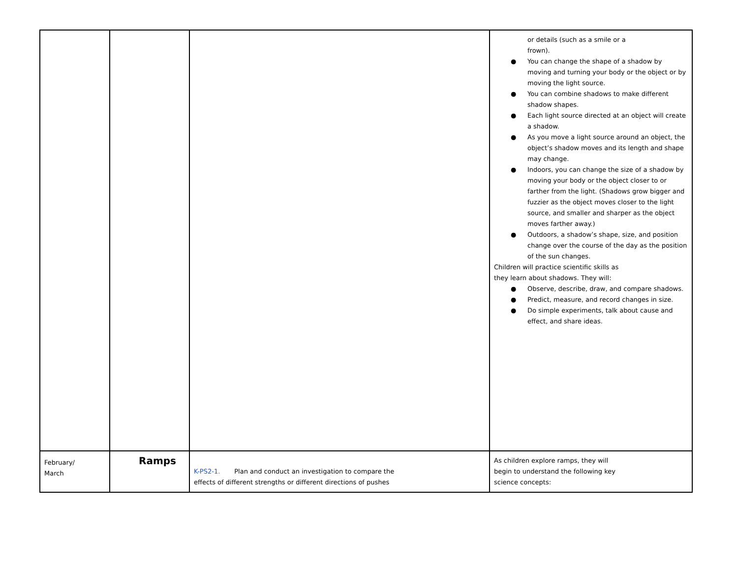| | | | or details (such as a smile or a frown). ● You can change the shape of a shadow by moving and turning your body or the object or by moving the light source. ● You can combine shadows to make different shadow shapes. ● Each light source directed at an object will create a shadow. ● As you move a light source around an object, the object’s shadow moves and its length and shape may change. ● Indoors, you can change the size of a shadow by moving your body or the object closer to or farther from the light. (Shadows grow bigger and fuzzier as the object moves closer to the light source, and smaller and sharper as the object moves farther away.) ● Outdoors, a shadow’s shape, size, and position change over the course of the day as the position of the sun changes. Children will practice scientific skills as they learn about shadows. They will: ● Observe, describe, draw, and compare shadows. ● Predict, measure, and record changes in size. ● Do simple experiments, talk about cause and effect, and share ideas. |
| February/ March | Ramps | K-PS2-1. Plan and conduct an investigation to compare the effects of different strengths or different directions of pushes | As children explore ramps, they will begin to understand the following key science concepts: |